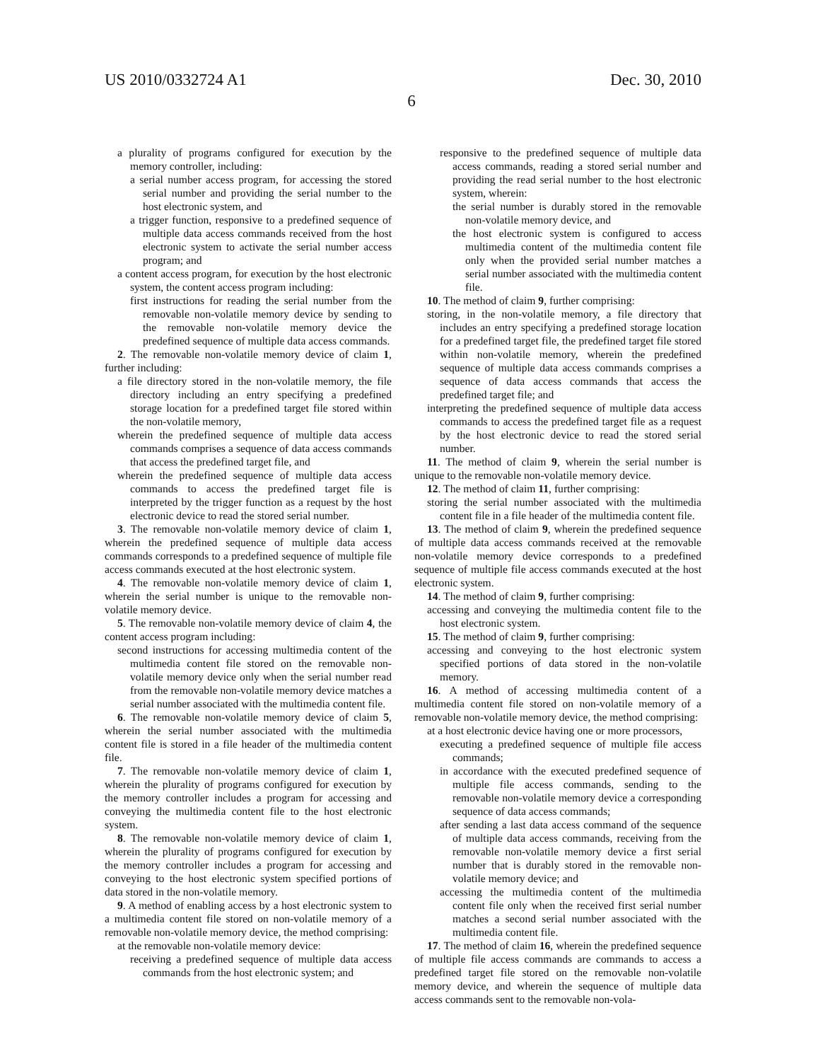US 2010/0332724 A1 Dec. 30, 2010
6
a plurality of programs configured for execution by the memory controller, including:
a serial number access program, for accessing the stored serial number and providing the serial number to the host electronic system, and
a trigger function, responsive to a predefined sequence of multiple data access commands received from the host electronic system to activate the serial number access program; and
a content access program, for execution by the host electronic system, the content access program including:
first instructions for reading the serial number from the removable non-volatile memory device by sending to the removable non-volatile memory device the predefined sequence of multiple data access commands.
2. The removable non-volatile memory device of claim 1, further including:
a file directory stored in the non-volatile memory, the file directory including an entry specifying a predefined storage location for a predefined target file stored within the non-volatile memory,
wherein the predefined sequence of multiple data access commands comprises a sequence of data access commands that access the predefined target file, and
wherein the predefined sequence of multiple data access commands to access the predefined target file is interpreted by the trigger function as a request by the host electronic device to read the stored serial number.
3. The removable non-volatile memory device of claim 1, wherein the predefined sequence of multiple data access commands corresponds to a predefined sequence of multiple file access commands executed at the host electronic system.
4. The removable non-volatile memory device of claim 1, wherein the serial number is unique to the removable non-volatile memory device.
5. The removable non-volatile memory device of claim 4, the content access program including:
second instructions for accessing multimedia content of the multimedia content file stored on the removable non-volatile memory device only when the serial number read from the removable non-volatile memory device matches a serial number associated with the multimedia content file.
6. The removable non-volatile memory device of claim 5, wherein the serial number associated with the multimedia content file is stored in a file header of the multimedia content file.
7. The removable non-volatile memory device of claim 1, wherein the plurality of programs configured for execution by the memory controller includes a program for accessing and conveying the multimedia content file to the host electronic system.
8. The removable non-volatile memory device of claim 1, wherein the plurality of programs configured for execution by the memory controller includes a program for accessing and conveying to the host electronic system specified portions of data stored in the non-volatile memory.
9. A method of enabling access by a host electronic system to a multimedia content file stored on non-volatile memory of a removable non-volatile memory device, the method comprising:
at the removable non-volatile memory device:
receiving a predefined sequence of multiple data access commands from the host electronic system; and
responsive to the predefined sequence of multiple data access commands, reading a stored serial number and providing the read serial number to the host electronic system, wherein:
the serial number is durably stored in the removable non-volatile memory device, and
the host electronic system is configured to access multimedia content of the multimedia content file only when the provided serial number matches a serial number associated with the multimedia content file.
10. The method of claim 9, further comprising:
storing, in the non-volatile memory, a file directory that includes an entry specifying a predefined storage location for a predefined target file, the predefined target file stored within non-volatile memory, wherein the predefined sequence of multiple data access commands comprises a sequence of data access commands that access the predefined target file; and
interpreting the predefined sequence of multiple data access commands to access the predefined target file as a request by the host electronic device to read the stored serial number.
11. The method of claim 9, wherein the serial number is unique to the removable non-volatile memory device.
12. The method of claim 11, further comprising:
storing the serial number associated with the multimedia content file in a file header of the multimedia content file.
13. The method of claim 9, wherein the predefined sequence of multiple data access commands received at the removable non-volatile memory device corresponds to a predefined sequence of multiple file access commands executed at the host electronic system.
14. The method of claim 9, further comprising:
accessing and conveying the multimedia content file to the host electronic system.
15. The method of claim 9, further comprising:
accessing and conveying to the host electronic system specified portions of data stored in the non-volatile memory.
16. A method of accessing multimedia content of a multimedia content file stored on non-volatile memory of a removable non-volatile memory device, the method comprising:
at a host electronic device having one or more processors,
executing a predefined sequence of multiple file access commands;
in accordance with the executed predefined sequence of multiple file access commands, sending to the removable non-volatile memory device a corresponding sequence of data access commands;
after sending a last data access command of the sequence of multiple data access commands, receiving from the removable non-volatile memory device a first serial number that is durably stored in the removable non-volatile memory device; and
accessing the multimedia content of the multimedia content file only when the received first serial number matches a second serial number associated with the multimedia content file.
17. The method of claim 16, wherein the predefined sequence of multiple file access commands are commands to access a predefined target file stored on the removable non-volatile memory device, and wherein the sequence of multiple data access commands sent to the removable non-vola-